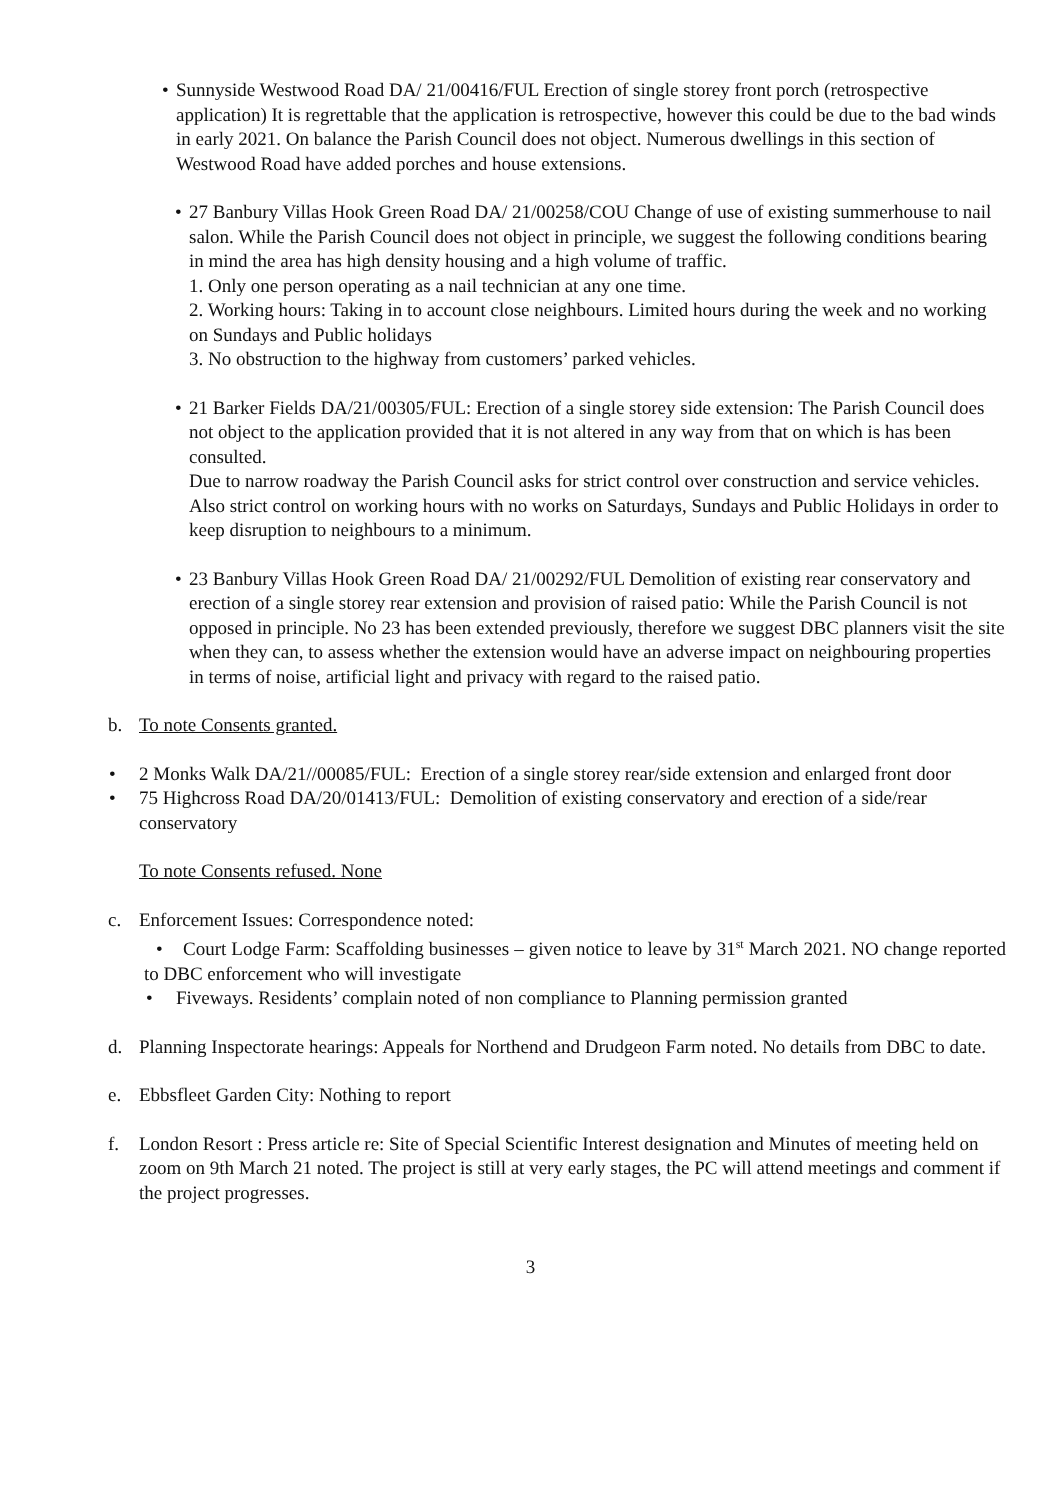• Sunnyside Westwood Road DA/ 21/00416/FUL Erection of single storey front porch (retrospective application) It is regrettable that the application is retrospective, however this could be due to the bad winds in early 2021. On balance the Parish Council does not object. Numerous dwellings in this section of Westwood Road have added porches and house extensions.
• 27 Banbury Villas Hook Green Road DA/ 21/00258/COU Change of use of existing summerhouse to nail salon. While the Parish Council does not object in principle, we suggest the following conditions bearing in mind the area has high density housing and a high volume of traffic.
1. Only one person operating as a nail technician at any one time.
2. Working hours: Taking in to account close neighbours. Limited hours during the week and no working on Sundays and Public holidays
3. No obstruction to the highway from customers’ parked vehicles.
• 21 Barker Fields DA/21/00305/FUL: Erection of a single storey side extension: The Parish Council does not object to the application provided that it is not altered in any way from that on which is has been consulted.
Due to narrow roadway the Parish Council asks for strict control over construction and service vehicles. Also strict control on working hours with no works on Saturdays, Sundays and Public Holidays in order to keep disruption to neighbours to a minimum.
• 23 Banbury Villas Hook Green Road DA/ 21/00292/FUL Demolition of existing rear conservatory and erection of a single storey rear extension and provision of raised patio: While the Parish Council is not opposed in principle. No 23 has been extended previously, therefore we suggest DBC planners visit the site when they can, to assess whether the extension would have an adverse impact on neighbouring properties in terms of noise, artificial light and privacy with regard to the raised patio.
b. To note Consents granted.
• 2 Monks Walk DA/21//00085/FUL: Erection of a single storey rear/side extension and enlarged front door
• 75 Highcross Road DA/20/01413/FUL: Demolition of existing conservatory and erection of a side/rear conservatory
To note Consents refused. None
c. Enforcement Issues: Correspondence noted:
• Court Lodge Farm: Scaffolding businesses – given notice to leave by 31<sup>st</sup> March 2021. NO change reported to DBC enforcement who will investigate
• Fiveways. Residents’ complain noted of non compliance to Planning permission granted
d. Planning Inspectorate hearings: Appeals for Northend and Drudgeon Farm noted. No details from DBC to date.
e. Ebbsfleet Garden City: Nothing to report
f. London Resort : Press article re: Site of Special Scientific Interest designation and Minutes of meeting held on zoom on 9th March 21 noted. The project is still at very early stages, the PC will attend meetings and comment if the project progresses.
3